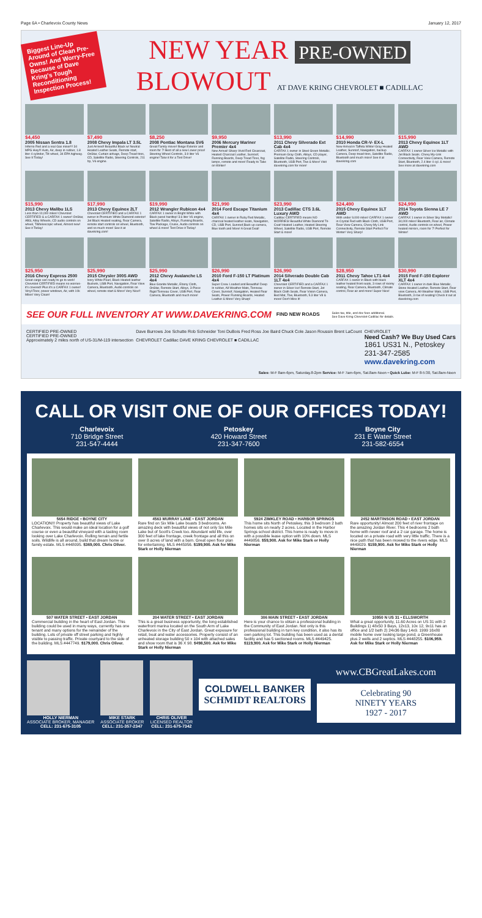Page 6A • Charlevoix County News January 12, 2017
Biggest Line-Up Around of Clean Pre-Owns! And Worry-Free Because of Dave Kring's Tough Reconditioning Inspection Process!
NEW YEAR PRE-OWNED
BLOWOUT AT DAVE KRING CHEVROLET ■ CADILLAC
$4,450
2005 Nissan Sentra 1.8
Inferno Red and a real Gas miser!!! 34 MPG Hwy!!! Auto, Air, deep in rubber, 1.8 liter 4 cylinder, Tilt wheel, 34 EPA highway. See It Today!
$7,490
2008 Chevy Impala LT 3.5L
Just Arrived! Beautiful Black w/ Neutral Heated Leather Seats, Remote start, OnStar, Curtain airbags, Deep Tread tires, CD, Satellite Radio, Steering Controls, 211 hp, V6 engine.
$8,250
2008 Pontiac Montana SV6
Great Family mover! Beige Exterior and room for 7! Best of all a new Lower price! Steering Wheel Controls, 3.9 liter V6 engine! Take it for a Test Drive!
$9,950
2006 Mercury Mariner Premier 4x4
New Arrival! Sharp Vivid Red Clearcoat, Heated Charcoal Leather, Sunroof, Running Boards, Deep Tread Tires, fog lamps, remote and more! Ready to Take on Winter!
$13,990
2011 Chevy Silverado Ext Cab 4x4
CARFAX 1 owner in Steel Green Metallic. Premium Gray Cloth, Alloys, CD player, Satellite Radio, Steering Controls, Bluetooth, USB Port, Tow & More! Visit davekring.com for more!
$14,990
2010 Honda CR-V- EX-L
New Arrival in Taffeta White! Gray Heated Leather, Sunroof, Navigation, backup Camera, Deep tread tires, Satellite Radio, Bluetooth and much more! See it at davekring.com
$15,990
2013 Chevy Equinox 1LT AWD
CARFAX 1 owner Silver Ice Metallic with Jet Black Seats. Chevy My-Link Connectivity, Rear View Camera, Remote Start, Bluetooth, 2.4 liter 4 cyl. & more! See more at davekring.com
$15,990
2013 Chevy Malibu 1LS
Less than 10,000 miles! Chevrolet CERTIFIED & a CARFAX 1 owner! OnStar, ABS, Alloy Wheels, CD audio controls on wheel, Tilt/telescopic wheel, Almost new! See it Today!
$17,990
2013 Chevy Equinox 2LT
Chevrolet CERTIFIED and a CARFAX 1 owner in Premium White Diamond exterior! Jet Black Heated seating, Rear Camera, remote start controls on wheel, Bluetooth, and so much more! See it at davekring.com!
$19,990
2012 Wrangler Rubicon 4x4
CARFAX 1 owner in Bright White with Black panel hardtop! 3.6 liter V6 engine, Satellite Radio, Alloys, Running Boards, Tow Package, Cruise, Audio controls on wheel & more! Test Drive it Today!
$21,990
2014 Ford Escape Titanium 4x4
CARFAX 1 owner in Ruby Red Metallic, charcoal heated leather seats, Navigation, CD, USB Port, Sunroof,Back up camera, Blue tooth and More! A Great Deal!
$23,990
2013 Cadillac CTS 3.6L Luxury AWD
Cadillac CERTIFIED means NO WORRIES! Beautiful White Diamond Tri-Coat! Heated Leather, Heated Steering Wheel, Satellite Radio, USB Port, Remote Start & more!
$24,490
2015 Chevy Equinox 1LT AWD
With under 9,000 miles! CARFAX 1 owner in Crystal Red with Black Cloth, USB Port, Rear View Camera, Chevy My Link Connectivity, Remote Start Perfect For Winter! Very Sharp!
$24,990
2014 Toyota Sienna LE 7 AWD
CARFAX 1 owner in Silver Sky Metallic! 34,000 miles! Bluetooth, Rear air, Climate control, Audio controls on wheel, Power heated mirrors, room for 7! Perfect for Winter!
$25,950
2016 Chevy Express 2500
Great cargo van ready to go to work! Chevrolet CERTIFIED means no worries- it's covered! Plus it's a CARFAX 1 owner! Vinyl Floor, power windows, Air, with 10k Miles! Very Clean!
$25,990
2015 Chrysler 300S AWD
Ivory White Pearl, Black Heated leather Buckets, USB Port, Navigation, Rear View Camera, Bluetooth, Audio controls on wheel, remote start & More! Very Nice!!
$25,990
2012 Chevy Avalanche LS 4x4
Blue Granite Metallic, Ebony Cloth, OnStar, Remote Start, Alloys, 3-Piece Rigid Tonneau Cover, USB Port, Rear Camera, Bluetooth and much more!
$26,990
2010 Ford F-150 LT Platinum 4x4
Super Crew. Loaded and Beautiful! Deep In rubber, All-Weather Mats, Tonneau Cover, Sunroof, Navigation, Heated Rear Seats, Power Running Boards, Heated Leather & More! Very Sharp!
$26,990
2014 Silverado Double Cab 1LT 4x4
Chevrolet CERTIFIED and a CARFAX 1 owner in Silver Ice! Remote Start, Jet Black Cloth Seats, Rear Vision Camera, Bed Mat, Tow, Bluetooth, 5.3 liter V8 & more! Don't Miss It!
$28,950
2011 Chevy Tahoe LT1 4x4
CARFAX 1 owner in Black with black leather heated front seats, 3 rows of roomy seating, Rear Camera, Bluetooth, Climate control, Rear air and more! Super Nice!
$30,990
2015 Ford F-150 Explorer XLT 4x4
CARFAX 1 owner in dark Blue Metallic, Stone Heated Leather, Remote Start, Rear view Camera, All-Weather Mats, USB Port, Bluetooth, 3 row of seating! Check it out at davekring.com
SEE OUR FULL INVENTORY AT WWW.DAVEKRING.COM
FIND NEW ROADS
Sales tax, title, and doc fees additional.
See Dave Kring Chevrolet-Cadillac for details.
CERTIFIED PRE-OWNED
CERTIFIED PRE-OWNED
Approximately 2 miles north of US-31/M-119 intersection
Dave Burrows Joe Schutte Rob Schneider Toni DuBois Fred Ross Joe Baird Chuck Cole Jason Roussin Brent LaCount
CHEVROLET Cadillac DAVE KRING CHEVROLET ■ CADILLAC
CHEVROLET
Need Cash? We Buy Used Cars
1861 US31 N., Petoskey
231-347-2585
www.davekring.com
Sales: M-F 8am-6pm, Saturday.8-2pm Service: M-F 7am-6pm, Sat.8am-Noon • Quick Lube: M-F 8-5:30, Sat.8am-Noon
CALL OR VISIT ONE OF OUR OFFICES TODAY!
Charlevoix
710 Bridge Street
231-547-4444
Petoskey
420 Howard Street
231-347-7600
Boyne City
231 E Water Street
231-582-6554
5654 RIDGE • BOYNE CITY
LOCATION!!! Property has beautiful views of Lake Charlevoix. This would make an ideal location for a golf course or even a beautiful vineyard with a tasting room looking over Lake Charlevoix. Rolling terrain and fertile soils. Wildlife is all around, build that dream home or family estate. MLS #448095. $369,000. Chris Oliver.
4563 MURRAY LANE • EAST JORDAN
Rare find on Six Mile Lake boasts 3 bedrooms. An amazing deck with beautiful views of not only Six Mile Lake but of Scott's Creek too. Abundant wild life, over 300 feet of lake frontage, creek frontage and all this on over 8 acres of land with a barn. Great open floor plan for entertaining. MLS #445956. $199,900. Ask for Mike Stark or Holly Nierman
5924 ZIMKLEY ROAD • HARBOR SPRINGS
This home sits North of Petoskey, this 3 bedroom 2 bath homes sits on nearly 2 acres. Located in the Harbor Springs school district. This home is ready to move in with a possible lease option with 10% down. MLS #449856. $59,900. Ask for Mike Stark or Holly Nierman
2452 MARTINSON ROAD • EAST JORDAN
Rare opportunity! Almost 200 feet of river frontage on the amazing Jordan River. This 4 bedrooms 2 bath home with newer roof and a 2 car garage. The home is located on a private road with very little traffic. There is a nice path that has been mowed to the rivers edge. MLS #449029. $159,900. Ask for Mike Stark or Holly Nierman
507 WATER STREET • EAST JORDAN
Commercial building in the heart of East Jordan. This building could be used in many ways, currently has one tenant and many options for the remainder of the building. Lots of private off street parking and highly visible to passing traffic. Private courtyard to the side of the building. MLS #447749. $179,000. Chris Oliver.
204 WATER STREET • EAST JORDAN
This is a great business opportunity, the long established waterfront marina located on the South Arm of Lake Charlevoix in the City of East Jordan. Great exposure for retail, boat and water accessories. Property consist of an unheated storage building 50 x 104 with attached sales and show room that is 36 X 98. $498,500. Ask for Mike Stark or Holly Nierman
306 MAIN STREET • EAST JORDAN
Here is your chance to obtain a professional building in the Community of East Jordan. Not only is this professional building in turn key condition, it also has its own parking lot. This building has been used as a dental facility and has 5 sectioned rooms. MLS #449425. $119,900. Ask for Mike Stark or Holly Nierman
10950 N US 31 • ELLSWORTH
What a great opportunity, 11.60 Acres on US 31 with 2 Buildings 1) 48x50 3 Bays, 12x13, 10x 12, 9x11 has an office and 1/2 bath 2) 24x36 Bay 14x9. 1999 16x80 mobile home over looking large pond, a Greenhouse plus 2 wells and 2 septics. MLS #448255. $106,959. Ask for Mike Stark or Holly Nierman
HOLLY NIERMAN
ASSOCIATE BROKER, MANAGER
CELL: 231-675-3105
MIKE STARK
ASSOCIATE BROKER
CELL: 231-357-2347
CHRIS OLIVER
LICENSED REALTOR
CELL: 231-675-7342
COLDWELL BANKER
SCHMIDT REALTORS
www.CBGreatLakes.com
Celebrating 90
NINETY YEARS
1927 - 2017